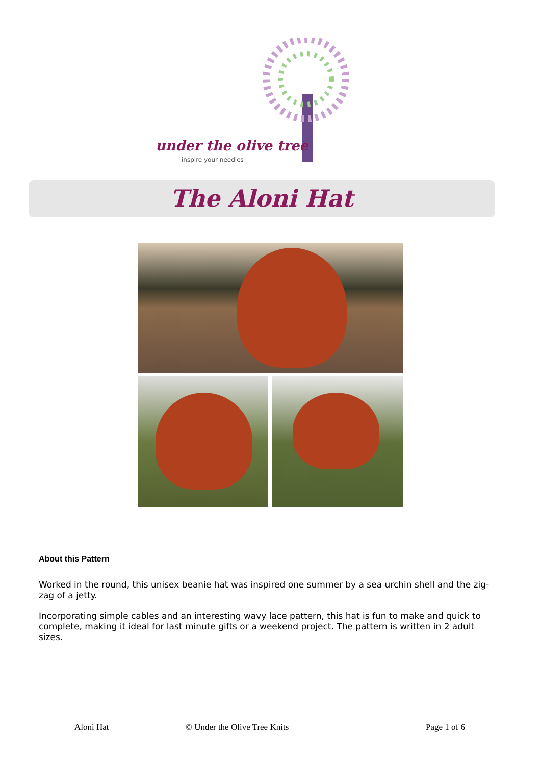under the olive tree
inspire your needles
The Aloni Hat
About this Pattern
Worked in the round, this unisex beanie hat was inspired one summer by a sea urchin shell and the zig-zag of a jetty.
Incorporating simple cables and an interesting wavy lace pattern, this hat is fun to make and quick to complete, making it ideal for last minute gifts or a weekend project. The pattern is written in 2 adult sizes.
Aloni Hat © Under the Olive Tree Knits Page 1 of 6